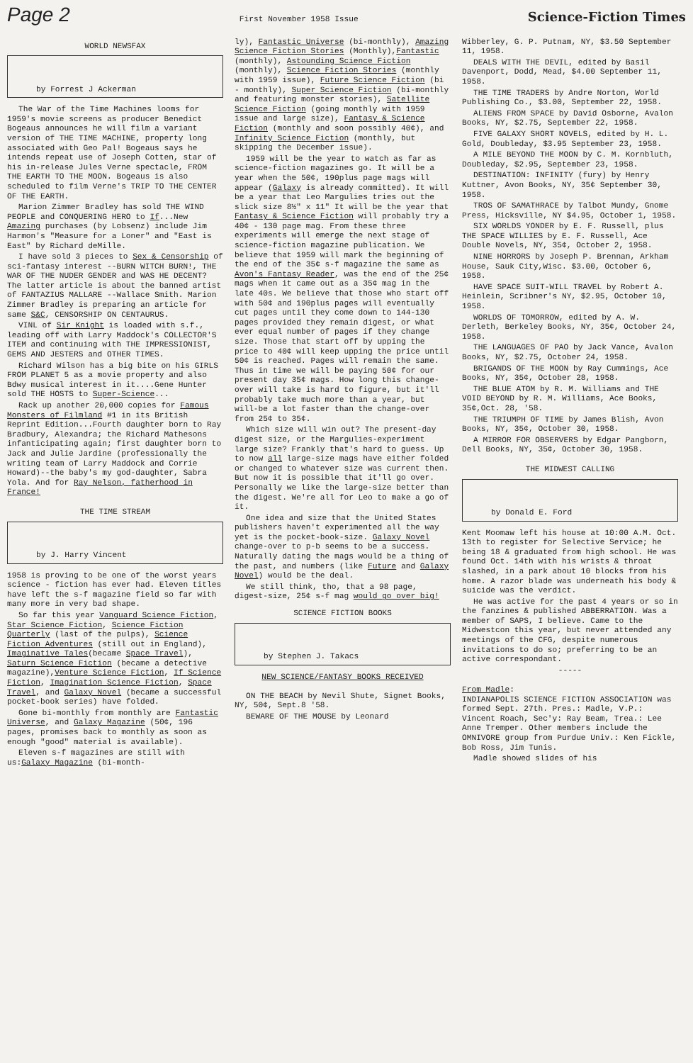Page 2 First November 1958 Issue Science-Fiction Times
WORLD NEWSFAX
by Forrest J Ackerman
The War of the Time Machines looms for 1959's movie screens as producer Benedict Bogeaus announces he will film a variant version of THE TIME MACHINE, property long associated with Geo Pal! Bogeaus says he intends repeat use of Joseph Cotten, star of his in-release Jules Verne spectacle, FROM THE EARTH TO THE MOON. Bogeaus is also scheduled to film Verne's TRIP TO THE CENTER OF THE EARTH.
Marion Zimmer Bradley has sold THE WIND PEOPLE and CONQUERING HERO to If...New Amazing purchases (by Lobsenz) include Jim Harmon's "Measure for a Loner" and "East is East" by Richard deMille.
I have sold 3 pieces to Sex & Censorship of sci-fantasy interest --BURN WITCH BURN!, THE WAR OF THE NUDER GENDER and WAS HE DECENT? The latter article is about the banned artist of FANTAZIUS MALLARE --Wallace Smith. Marion Zimmer Bradley is preparing an article for same S&C, CENSORSHIP ON CENTAURUS.
VINL of Sir Knight is loaded with s.f., leading off with Larry Maddock's COLLECTOR'S ITEM and continuing with THE IMPRESSIONIST, GEMS AND JESTERS and OTHER TIMES.
Richard Wilson has a big bite on his GIRLS FROM PLANET 5 as a movie property and also Bdwy musical interest in it....Gene Hunter sold THE HOSTS to Super-Science...
Rack up another 20,000 copies for Famous Monsters of Filmland #1 in its British Reprint Edition...Fourth daughter born to Ray Bradbury, Alexandra; the Richard Mathesons infanticipating again; first daughter born to Jack and Julie Jardine (professionally the writing team of Larry Maddock and Corrie Howard)--the baby's my god-daughter, Sabra Yola. And for Ray Nelson, fatherhood in France!
THE TIME STREAM
by J. Harry Vincent
1958 is proving to be one of the worst years science - fiction has ever had. Eleven titles have left the s-f magazine field so far with many more in very bad shape.
So far this year Vanguard Science Fiction, Star Science Fiction, Science Fiction Quarterly (last of the pulps), Science Fiction Adventures (still out in England), Imaginative Tales(became Space Travel), Saturn Science Fiction (became a detective magazine),Venture Science Fiction, If Science Fiction, Imagination Science Fiction, Space Travel, and Galaxy Novel (became a successful pocket-book series) have folded.
Gone bi-monthly from monthly are Fantastic Universe, and Galaxy Magazine (50¢, 196 pages, promises back to monthly as soon as enough "good" material is available).
Eleven s-f magazines are still with us:Galaxy Magazine (bi-month-
ly), Fantastic Universe (bi-monthly), Amazing Science Fiction Stories (Monthly),Fantastic (monthly), Astounding Science Fiction (monthly), Science Fiction Stories (monthly with 1959 issue), Future Science Fiction (bi - monthly), Super Science Fiction (bi-monthly and featuring monster stories), Satellite Science Fiction (going monthly with 1959 issue and large size), Fantasy & Science Fiction (monthly and soon possibly 40¢), and Infinity Science Fiction (monthly, but skipping the December issue).
1959 will be the year to watch as far as science-fiction magazines go. It will be a year when the 50¢, 190plus page mags will appear (Galaxy is already committed). It will be a year that Leo Margulies tries out the slick size 8½" x 11" It will be the year that Fantasy & Science Fiction will probably try a 40¢ - 130 page mag. From these three experiments will emerge the next stage of science-fiction magazine publication. We believe that 1959 will mark the beginning of the end of the 35¢ s-f magazine the same as Avon's Fantasy Reader, was the end of the 25¢ mags when it came out as a 35¢ mag in the late 40s. We believe that those who start off with 50¢ and 190plus pages will eventually cut pages until they come down to 144-130 pages provided they remain digest, or what ever equal number of pages if they change size. Those that start off by upping the price to 40¢ will keep upping the price until 50¢ is reached. Pages will remain the same. Thus in time we will be paying 50¢ for our present day 35¢ mags. How long this change-over will take is hard to figure, but it'll probably take much more than a year, but will-be a lot faster than the change-over from 25¢ to 35¢.
Which size will win out? The present-day digest size, or the Margulies-experiment large size? Frankly that's hard to guess. Up to now all large-size mags have either folded or changed to whatever size was current then. But now it is possible that it'll go over. Personally we like the large-size better than the digest. We're all for Leo to make a go of it.
One idea and size that the United States publishers haven't experimented all the way yet is the pocket-book-size. Galaxy Novel change-over to p-b seems to be a success. Naturally dating the mags would be a thing of the past, and numbers (like Future and Galaxy Novel) would be the deal.
We still think, tho, that a 98 page, digest-size, 25¢ s-f mag would go over big!
SCIENCE FICTION BOOKS
by Stephen J. Takacs
NEW SCIENCE/FANTASY BOOKS RECEIVED
ON THE BEACH by Nevil Shute, Signet Books, NY, 50¢, Sept.8 '58.
BEWARE OF THE MOUSE by Leonard
Wibberley, G. P. Putnam, NY, $3.50 September 11, 1958.
DEALS WITH THE DEVIL, edited by Basil Davenport, Dodd, Mead, $4.00 September 11, 1958.
THE TIME TRADERS by Andre Norton, World Publishing Co., $3.00, September 22, 1958.
ALIENS FROM SPACE by David Osborne, Avalon Books, NY, $2.75, September 22, 1958.
FIVE GALAXY SHORT NOVELS, edited by H. L. Gold, Doubleday, $3.95 September 23, 1958.
A MILE BEYOND THE MOON by C. M. Kornbluth, Doubleday, $2.95, September 23, 1958.
DESTINATION: INFINITY (fury) by Henry Kuttner, Avon Books, NY, 35¢ September 30, 1958.
TROS OF SAMATHRACE by Talbot Mundy, Gnome Press, Hicksville, NY $4.95, October 1, 1958.
SIX WORLDS YONDER by E. F. Russell, plus THE SPACE WILLIES by E. F. Russell, Ace Double Novels, NY, 35¢, October 2, 1958.
NINE HORRORS by Joseph P. Brennan, Arkham House, Sauk City,Wisc. $3.00, October 6, 1958.
HAVE SPACE SUIT-WILL TRAVEL by Robert A. Heinlein, Scribner's NY, $2.95, October 10, 1958.
WORLDS OF TOMORROW, edited by A. W. Derleth, Berkeley Books, NY, 35¢, October 24, 1958.
THE LANGUAGES OF PAO by Jack Vance, Avalon Books, NY, $2.75, October 24, 1958.
BRIGANDS OF THE MOON by Ray Cummings, Ace Books, NY, 35¢, October 28, 1958.
THE BLUE ATOM by R. M. Williams and THE VOID BEYOND by R. M. Williams, Ace Books, 35¢,Oct. 28, '58.
THE TRIUMPH OF TIME by James Blish, Avon Books, NY, 35¢, October 30, 1958.
A MIRROR FOR OBSERVERS by Edgar Pangborn, Dell Books, NY, 35¢, October 30, 1958.
THE MIDWEST CALLING
by Donald E. Ford
Kent Moomaw left his house at 10:00 A.M. Oct. 13th to register for Selective Service; he being 18 & graduated from high school. He was found Oct. 14th with his wrists & throat slashed, in a park about 10 blocks from his home. A razor blade was underneath his body & suicide was the verdict.
He was active for the past 4 years or so in the fanzines & published ABBERRATION. Was a member of SAPS, I believe. Came to the Midwestcon this year, but never attended any meetings of the CFG, despite numerous invitations to do so; preferring to be an active correspondant.
-----
From Madle:
INDIANAPOLIS SCIENCE FICTION ASSOCIATION was formed Sept. 27th. Pres.: Madle, V.P.: Vincent Roach, Sec'y: Ray Beam, Trea.: Lee Anne Tremper. Other members include the OMNIVORE group from Purdue Univ.: Ken Fickle, Bob Ross, Jim Tunis.
Madle showed slides of his